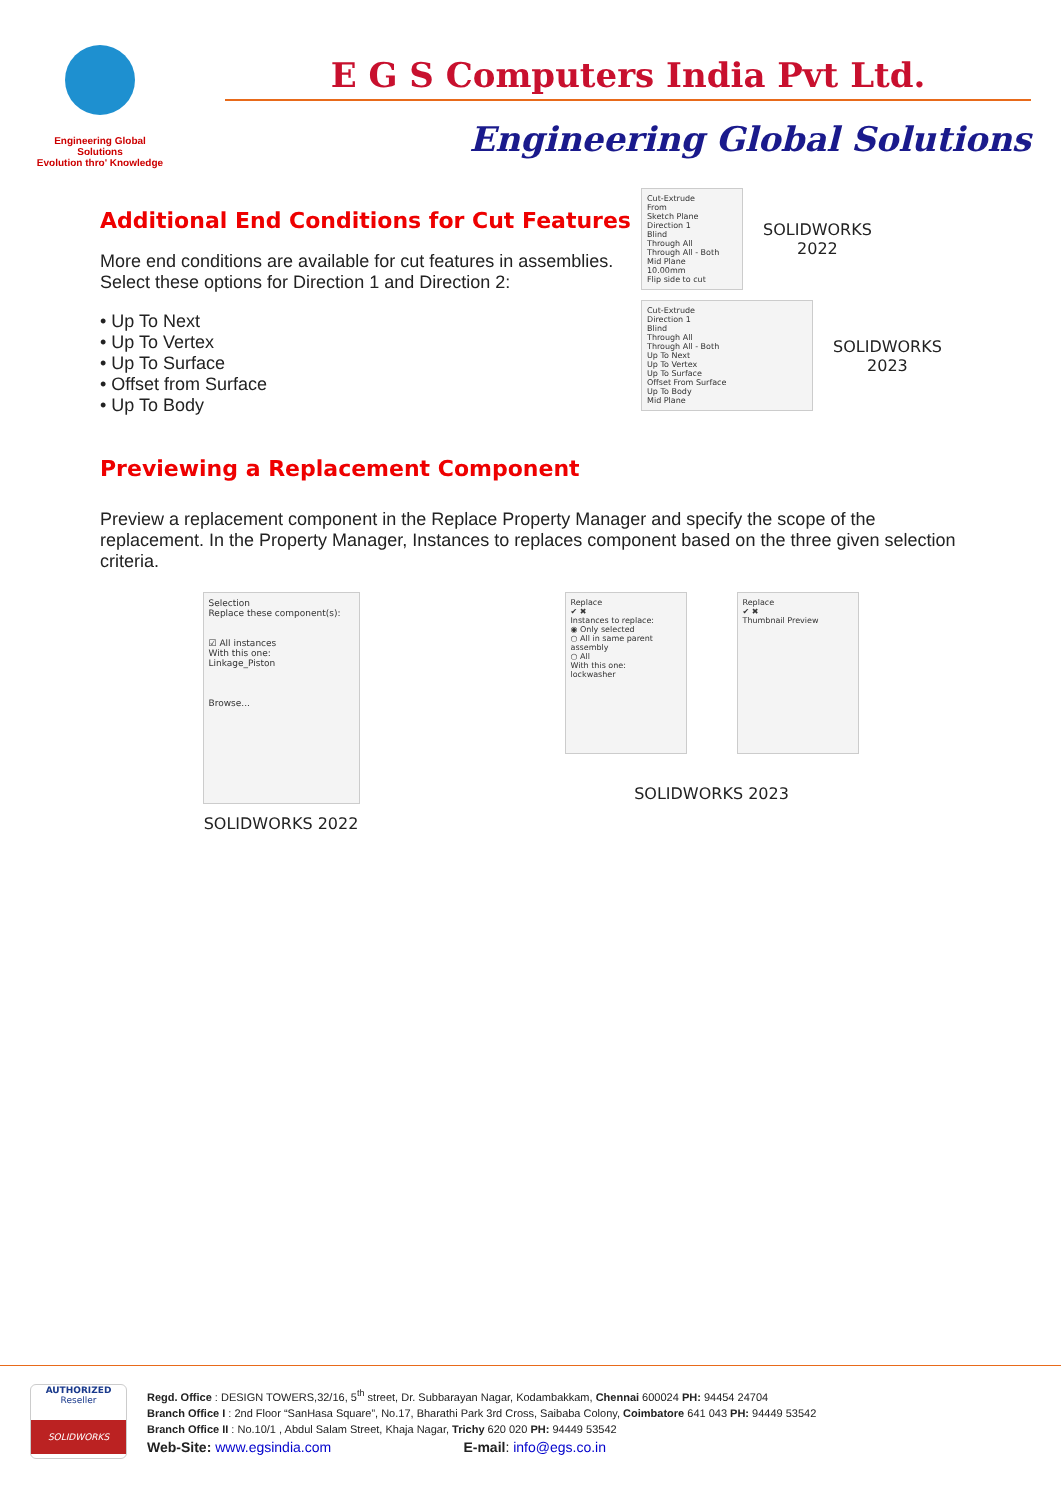Engineering Global Solutions
Evolution thro' Knowledge
E G S Computers India Pvt Ltd.
Engineering Global Solutions
Additional End Conditions for Cut Features
More end conditions are available for cut features in assemblies.
Select these options for Direction 1 and Direction 2:
• Up To Next
• Up To Vertex
• Up To Surface
• Offset from Surface
• Up To Body
Previewing a Replacement Component
Cut-Extrude
From
Sketch Plane
Direction 1
Blind
Through All
Through All - Both
Mid Plane
10.00mm
Flip side to cut
SOLIDWORKS
2022
Cut-Extrude
Direction 1
Blind
Through All
Through All - Both
Up To Next
Up To Vertex
Up To Surface
Offset From Surface
Up To Body
Mid Plane
SOLIDWORKS
2023
Preview a replacement component in the Replace Property Manager and specify the scope of the replacement. In the Property Manager, Instances to replaces component based on the three given selection criteria.
Selection
Replace these component(s):
☑ All instances
With this one:
Linkage_Piston
Browse...
SOLIDWORKS 2022
Replace
✔ ✖
Instances to replace:
◉ Only selected
○ All in same parent assembly
○ All
With this one:
lockwasher
Replace
✔ ✖
Thumbnail Preview
SOLIDWORKS 2023
AUTHORIZED
Reseller
SOLIDWORKS
Regd. Office : DESIGN TOWERS,32/16, 5<sup>th</sup> street, Dr. Subbarayan Nagar, Kodambakkam, Chennai 600024 PH: 94454 24704
Branch Office I : 2nd Floor “SanHasa Square”, No.17, Bharathi Park 3rd Cross, Saibaba Colony, Coimbatore 641 043 PH: 94449 53542
Branch Office II : No.10/1 , Abdul Salam Street, Khaja Nagar, Trichy 620 020 PH: 94449 53542
Web-Site: www.egsindia.com E-mail: info@egs.co.in